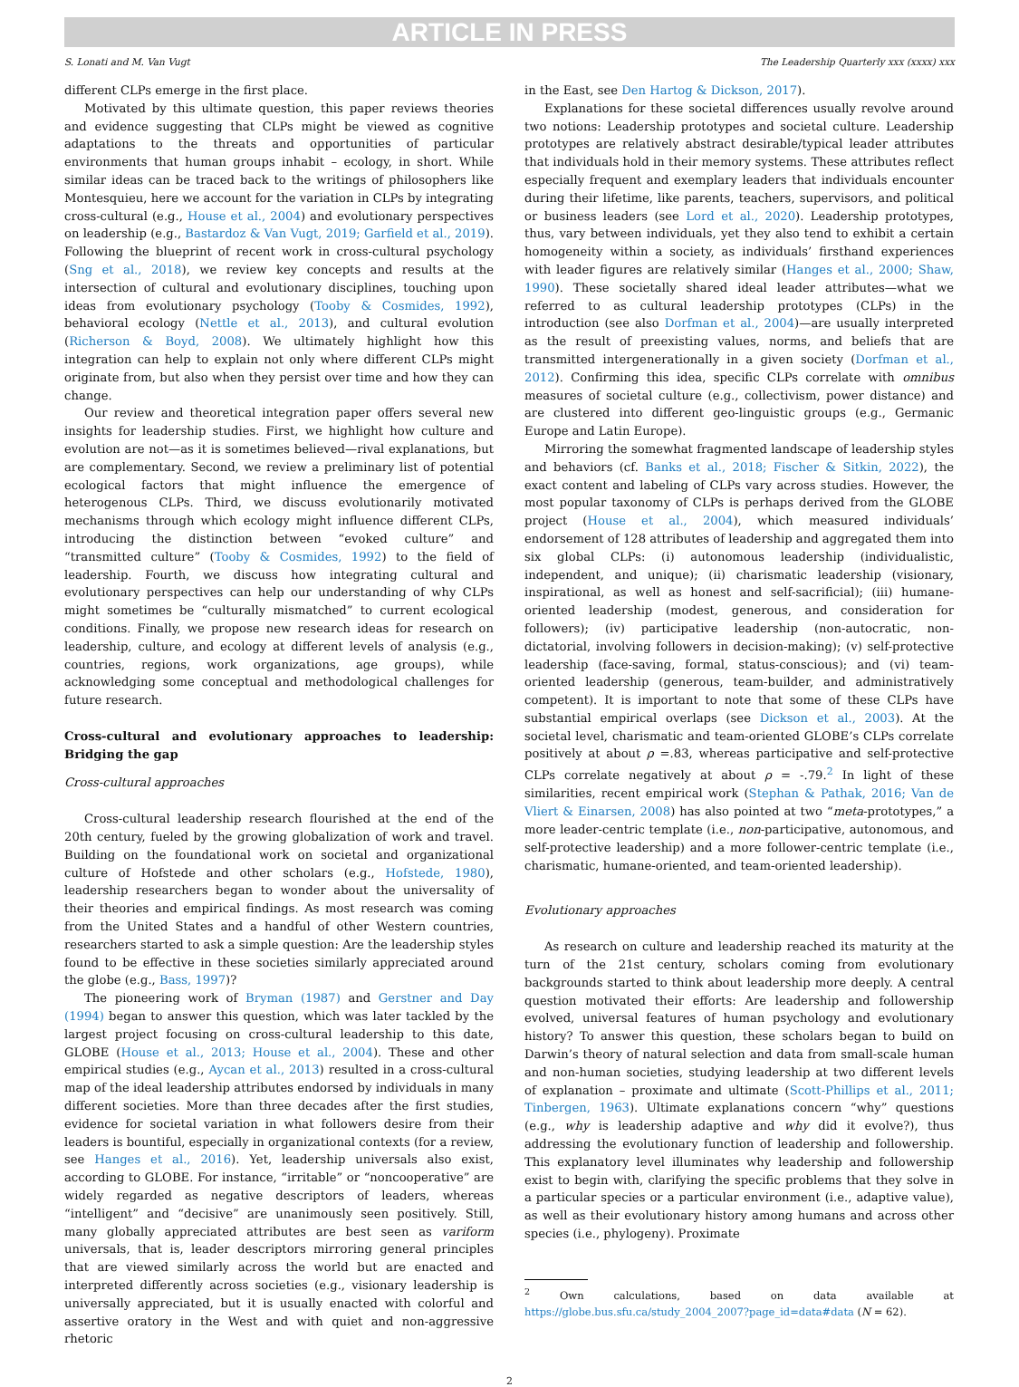ARTICLE IN PRESS
S. Lonati and M. Van Vugt The Leadership Quarterly xxx (xxxx) xxx
different CLPs emerge in the first place.
Motivated by this ultimate question, this paper reviews theories and evidence suggesting that CLPs might be viewed as cognitive adaptations to the threats and opportunities of particular environments that human groups inhabit – ecology, in short. While similar ideas can be traced back to the writings of philosophers like Montesquieu, here we account for the variation in CLPs by integrating cross-cultural (e.g., House et al., 2004) and evolutionary perspectives on leadership (e.g., Bastardoz & Van Vugt, 2019; Garfield et al., 2019). Following the blueprint of recent work in cross-cultural psychology (Sng et al., 2018), we review key concepts and results at the intersection of cultural and evolutionary disciplines, touching upon ideas from evolutionary psychology (Tooby & Cosmides, 1992), behavioral ecology (Nettle et al., 2013), and cultural evolution (Richerson & Boyd, 2008). We ultimately highlight how this integration can help to explain not only where different CLPs might originate from, but also when they persist over time and how they can change.
Our review and theoretical integration paper offers several new insights for leadership studies. First, we highlight how culture and evolution are not—as it is sometimes believed—rival explanations, but are complementary. Second, we review a preliminary list of potential ecological factors that might influence the emergence of heterogenous CLPs. Third, we discuss evolutionarily motivated mechanisms through which ecology might influence different CLPs, introducing the distinction between “evoked culture” and “transmitted culture” (Tooby & Cosmides, 1992) to the field of leadership. Fourth, we discuss how integrating cultural and evolutionary perspectives can help our understanding of why CLPs might sometimes be “culturally mismatched” to current ecological conditions. Finally, we propose new research ideas for research on leadership, culture, and ecology at different levels of analysis (e.g., countries, regions, work organizations, age groups), while acknowledging some conceptual and methodological challenges for future research.
Cross-cultural and evolutionary approaches to leadership: Bridging the gap
Cross-cultural approaches
Cross-cultural leadership research flourished at the end of the 20th century, fueled by the growing globalization of work and travel. Building on the foundational work on societal and organizational culture of Hofstede and other scholars (e.g., Hofstede, 1980), leadership researchers began to wonder about the universality of their theories and empirical findings. As most research was coming from the United States and a handful of other Western countries, researchers started to ask a simple question: Are the leadership styles found to be effective in these societies similarly appreciated around the globe (e.g., Bass, 1997)?
The pioneering work of Bryman (1987) and Gerstner and Day (1994) began to answer this question, which was later tackled by the largest project focusing on cross-cultural leadership to this date, GLOBE (House et al., 2013; House et al., 2004). These and other empirical studies (e.g., Aycan et al., 2013) resulted in a cross-cultural map of the ideal leadership attributes endorsed by individuals in many different societies. More than three decades after the first studies, evidence for societal variation in what followers desire from their leaders is bountiful, especially in organizational contexts (for a review, see Hanges et al., 2016). Yet, leadership universals also exist, according to GLOBE. For instance, “irritable” or “noncooperative” are widely regarded as negative descriptors of leaders, whereas “intelligent” and “decisive” are unanimously seen positively. Still, many globally appreciated attributes are best seen as variform universals, that is, leader descriptors mirroring general principles that are viewed similarly across the world but are enacted and interpreted differently across societies (e.g., visionary leadership is universally appreciated, but it is usually enacted with colorful and assertive oratory in the West and with quiet and non-aggressive rhetoric
in the East, see Den Hartog & Dickson, 2017).
Explanations for these societal differences usually revolve around two notions: Leadership prototypes and societal culture. Leadership prototypes are relatively abstract desirable/typical leader attributes that individuals hold in their memory systems. These attributes reflect especially frequent and exemplary leaders that individuals encounter during their lifetime, like parents, teachers, supervisors, and political or business leaders (see Lord et al., 2020). Leadership prototypes, thus, vary between individuals, yet they also tend to exhibit a certain homogeneity within a society, as individuals’ firsthand experiences with leader figures are relatively similar (Hanges et al., 2000; Shaw, 1990). These societally shared ideal leader attributes—what we referred to as cultural leadership prototypes (CLPs) in the introduction (see also Dorfman et al., 2004)—are usually interpreted as the result of preexisting values, norms, and beliefs that are transmitted intergenerationally in a given society (Dorfman et al., 2012). Confirming this idea, specific CLPs correlate with omnibus measures of societal culture (e.g., collectivism, power distance) and are clustered into different geo-linguistic groups (e.g., Germanic Europe and Latin Europe).
Mirroring the somewhat fragmented landscape of leadership styles and behaviors (cf. Banks et al., 2018; Fischer & Sitkin, 2022), the exact content and labeling of CLPs vary across studies. However, the most popular taxonomy of CLPs is perhaps derived from the GLOBE project (House et al., 2004), which measured individuals’ endorsement of 128 attributes of leadership and aggregated them into six global CLPs: (i) autonomous leadership (individualistic, independent, and unique); (ii) charismatic leadership (visionary, inspirational, as well as honest and self-sacrificial); (iii) humane-oriented leadership (modest, generous, and consideration for followers); (iv) participative leadership (non-autocratic, non-dictatorial, involving followers in decision-making); (v) self-protective leadership (face-saving, formal, status-conscious); and (vi) team-oriented leadership (generous, team-builder, and administratively competent). It is important to note that some of these CLPs have substantial empirical overlaps (see Dickson et al., 2003). At the societal level, charismatic and team-oriented GLOBE’s CLPs correlate positively at about ρ =.83, whereas participative and self-protective CLPs correlate negatively at about ρ = -.79.<sup>2</sup> In light of these similarities, recent empirical work (Stephan & Pathak, 2016; Van de Vliert & Einarsen, 2008) has also pointed at two “meta-prototypes,” a more leader-centric template (i.e., non-participative, autonomous, and self-protective leadership) and a more follower-centric template (i.e., charismatic, humane-oriented, and team-oriented leadership).
Evolutionary approaches
As research on culture and leadership reached its maturity at the turn of the 21st century, scholars coming from evolutionary backgrounds started to think about leadership more deeply. A central question motivated their efforts: Are leadership and followership evolved, universal features of human psychology and evolutionary history? To answer this question, these scholars began to build on Darwin’s theory of natural selection and data from small-scale human and non-human societies, studying leadership at two different levels of explanation – proximate and ultimate (Scott-Phillips et al., 2011; Tinbergen, 1963). Ultimate explanations concern “why” questions (e.g., why is leadership adaptive and why did it evolve?), thus addressing the evolutionary function of leadership and followership. This explanatory level illuminates why leadership and followership exist to begin with, clarifying the specific problems that they solve in a particular species or a particular environment (i.e., adaptive value), as well as their evolutionary history among humans and across other species (i.e., phylogeny). Proximate
<sup>2</sup> Own calculations, based on data available at https://globe.bus.sfu.ca/study_2004_2007?page_id=data#data (N = 62).
2